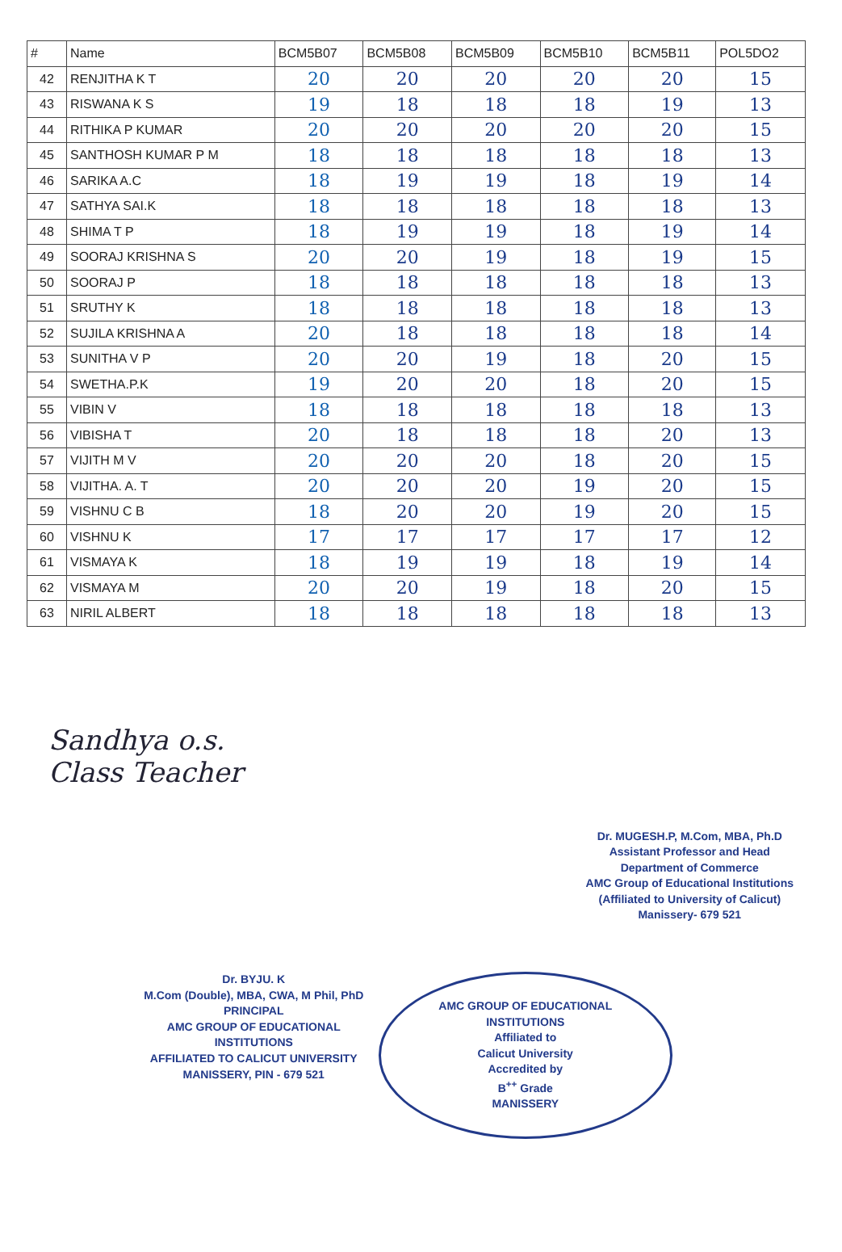| # | Name | BCM5B07 | BCM5B08 | BCM5B09 | BCM5B10 | BCM5B11 | POL5DO2 |
| --- | --- | --- | --- | --- | --- | --- | --- |
| 42 | RENJITHA K T | 20 | 20 | 20 | 20 | 20 | 15 |
| 43 | RISWANA K S | 19 | 18 | 18 | 18 | 19 | 13 |
| 44 | RITHIKA P KUMAR | 20 | 20 | 20 | 20 | 20 | 15 |
| 45 | SANTHOSH KUMAR P M | 18 | 18 | 18 | 18 | 18 | 13 |
| 46 | SARIKA A.C | 18 | 19 | 19 | 18 | 19 | 14 |
| 47 | SATHYA SAI.K | 18 | 18 | 18 | 18 | 18 | 13 |
| 48 | SHIMA T P | 18 | 19 | 19 | 18 | 19 | 14 |
| 49 | SOORAJ KRISHNA S | 20 | 20 | 19 | 18 | 19 | 15 |
| 50 | SOORAJ P | 18 | 18 | 18 | 18 | 18 | 13 |
| 51 | SRUTHY K | 18 | 18 | 18 | 18 | 18 | 13 |
| 52 | SUJILA KRISHNA A | 20 | 18 | 18 | 18 | 18 | 14 |
| 53 | SUNITHA V P | 20 | 20 | 19 | 18 | 20 | 15 |
| 54 | SWETHA.P.K | 19 | 20 | 20 | 18 | 20 | 15 |
| 55 | VIBIN V | 18 | 18 | 18 | 18 | 18 | 13 |
| 56 | VIBISHA T | 20 | 18 | 18 | 18 | 20 | 13 |
| 57 | VIJITH M V | 20 | 20 | 20 | 18 | 20 | 15 |
| 58 | VIJITHA. A. T | 20 | 20 | 20 | 19 | 20 | 15 |
| 59 | VISHNU C B | 18 | 20 | 20 | 19 | 20 | 15 |
| 60 | VISHNU K | 17 | 17 | 17 | 17 | 17 | 12 |
| 61 | VISMAYA K | 18 | 19 | 19 | 18 | 19 | 14 |
| 62 | VISMAYA M | 20 | 20 | 19 | 18 | 20 | 15 |
| 63 | NIRIL ALBERT | 18 | 18 | 18 | 18 | 18 | 13 |
Sandhya o.s.
Class Teacher
Dr. MUGESH.P, M.Com, MBA, Ph.D
Assistant Professor and Head
Department of Commerce
AMC Group of Educational Institutions
(Affiliated to University of Calicut)
Manissery- 679 521
Dr. BYJU. K
M.Com (Double), MBA, CWA, M Phil, PhD
PRINCIPAL
AMC GROUP OF EDUCATIONAL INSTITUTIONS
AFFILIATED TO CALICUT UNIVERSITY
MANISSERY, PIN - 679 521
AMC GROUP OF EDUCATIONAL INSTITUTIONS
Affiliated to
Calicut University
Accredited by
B<sup>++</sup> Grade
MANISSERY